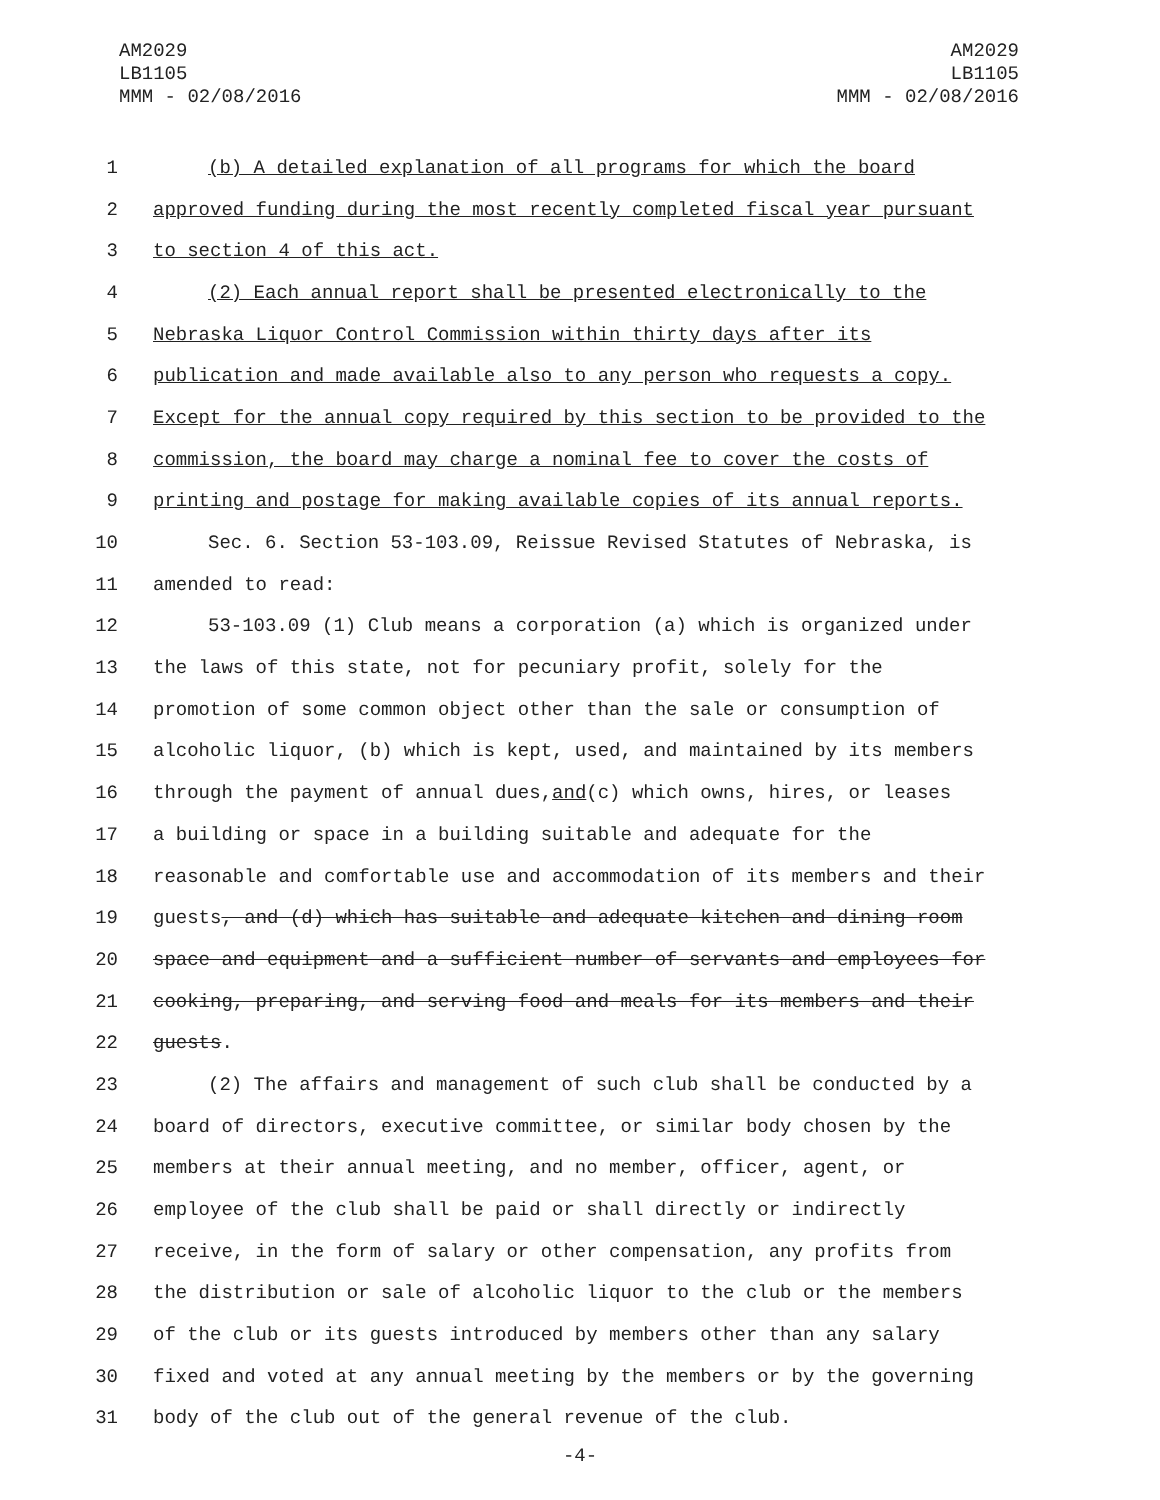AM2029
LB1105
MMM - 02/08/2016
AM2029
LB1105
MMM - 02/08/2016
1 (b) A detailed explanation of all programs for which the board
2 approved funding during the most recently completed fiscal year pursuant
3 to section 4 of this act.
4 (2) Each annual report shall be presented electronically to the
5 Nebraska Liquor Control Commission within thirty days after its
6 publication and made available also to any person who requests a copy.
7 Except for the annual copy required by this section to be provided to the
8 commission, the board may charge a nominal fee to cover the costs of
9 printing and postage for making available copies of its annual reports.
10 Sec. 6. Section 53-103.09, Reissue Revised Statutes of Nebraska, is
11 amended to read:
12 53-103.09 (1) Club means a corporation (a) which is organized under
13 the laws of this state, not for pecuniary profit, solely for the
14 promotion of some common object other than the sale or consumption of
15 alcoholic liquor, (b) which is kept, used, and maintained by its members
16 through the payment of annual dues, and (c) which owns, hires, or leases
17 a building or space in a building suitable and adequate for the
18 reasonable and comfortable use and accommodation of its members and their
19 guests, and (d) which has suitable and adequate kitchen and dining room
20 space and equipment and a sufficient number of servants and employees for
21 cooking, preparing, and serving food and meals for its members and their
22 guests.
23 (2) The affairs and management of such club shall be conducted by a
24 board of directors, executive committee, or similar body chosen by the
25 members at their annual meeting, and no member, officer, agent, or
26 employee of the club shall be paid or shall directly or indirectly
27 receive, in the form of salary or other compensation, any profits from
28 the distribution or sale of alcoholic liquor to the club or the members
29 of the club or its guests introduced by members other than any salary
30 fixed and voted at any annual meeting by the members or by the governing
31 body of the club out of the general revenue of the club.
-4-